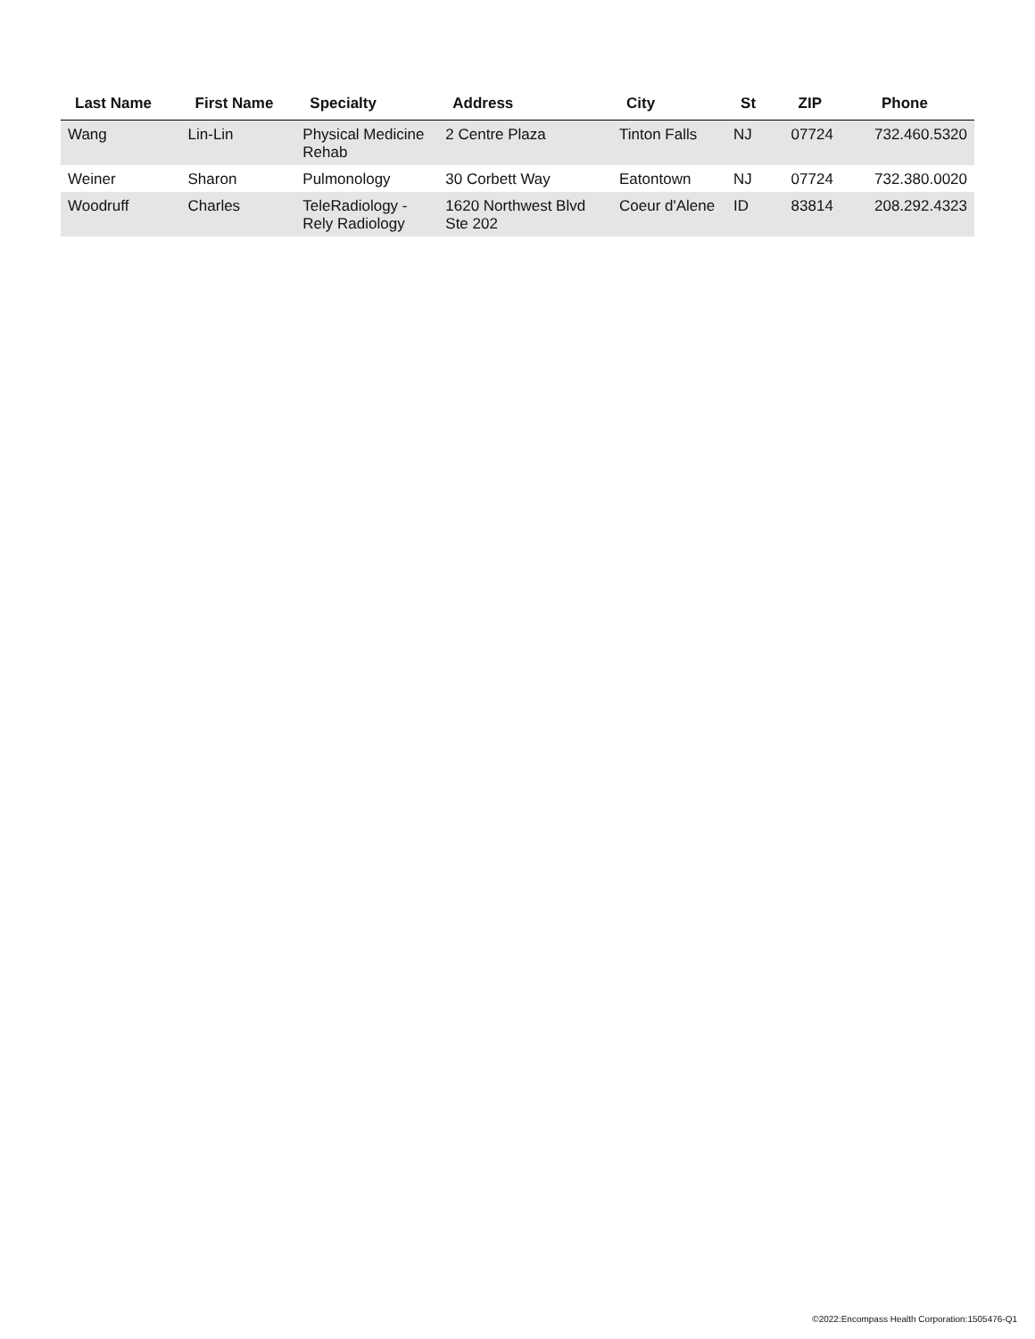| Last Name | First Name | Specialty | Address | City | St | ZIP | Phone |
| --- | --- | --- | --- | --- | --- | --- | --- |
| Wang | Lin-Lin | Physical Medicine Rehab | 2 Centre Plaza | Tinton Falls | NJ | 07724 | 732.460.5320 |
| Weiner | Sharon | Pulmonology | 30 Corbett Way | Eatontown | NJ | 07724 | 732.380.0020 |
| Woodruff | Charles | TeleRadiology - Rely Radiology | 1620 Northwest Blvd Ste 202 | Coeur d'Alene | ID | 83814 | 208.292.4323 |
©2022:Encompass Health Corporation:1505476-Q1